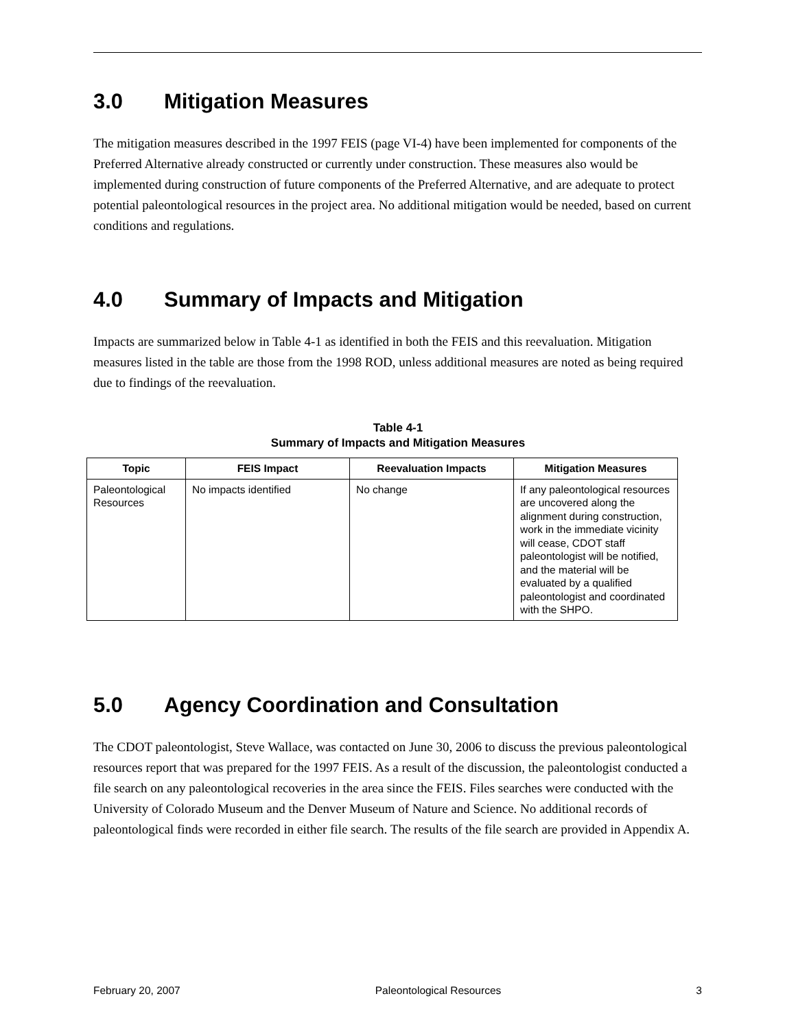3.0 Mitigation Measures
The mitigation measures described in the 1997 FEIS (page VI-4) have been implemented for components of the Preferred Alternative already constructed or currently under construction. These measures also would be implemented during construction of future components of the Preferred Alternative, and are adequate to protect potential paleontological resources in the project area. No additional mitigation would be needed, based on current conditions and regulations.
4.0 Summary of Impacts and Mitigation
Impacts are summarized below in Table 4-1 as identified in both the FEIS and this reevaluation. Mitigation measures listed in the table are those from the 1998 ROD, unless additional measures are noted as being required due to findings of the reevaluation.
Table 4-1
Summary of Impacts and Mitigation Measures
| Topic | FEIS Impact | Reevaluation Impacts | Mitigation Measures |
| --- | --- | --- | --- |
| Paleontological Resources | No impacts identified | No change | If any paleontological resources are uncovered along the alignment during construction, work in the immediate vicinity will cease, CDOT staff paleontologist will be notified, and the material will be evaluated by a qualified paleontologist and coordinated with the SHPO. |
5.0 Agency Coordination and Consultation
The CDOT paleontologist, Steve Wallace, was contacted on June 30, 2006 to discuss the previous paleontological resources report that was prepared for the 1997 FEIS. As a result of the discussion, the paleontologist conducted a file search on any paleontological recoveries in the area since the FEIS. Files searches were conducted with the University of Colorado Museum and the Denver Museum of Nature and Science. No additional records of paleontological finds were recorded in either file search. The results of the file search are provided in Appendix A.
February 20, 2007 Paleontological Resources 3